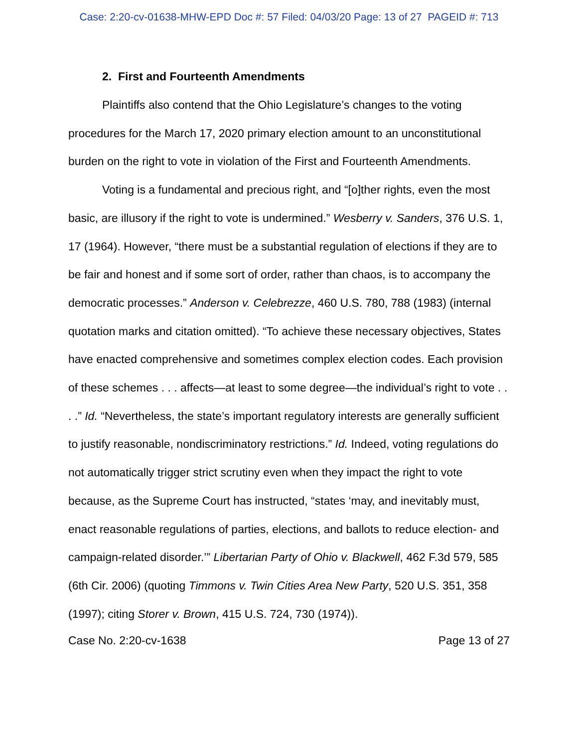Case: 2:20-cv-01638-MHW-EPD Doc #: 57 Filed: 04/03/20 Page: 13 of 27 PAGEID #: 713
2. First and Fourteenth Amendments
Plaintiffs also contend that the Ohio Legislature’s changes to the voting procedures for the March 17, 2020 primary election amount to an unconstitutional burden on the right to vote in violation of the First and Fourteenth Amendments.
Voting is a fundamental and precious right, and “[o]ther rights, even the most basic, are illusory if the right to vote is undermined.” Wesberry v. Sanders, 376 U.S. 1, 17 (1964). However, “there must be a substantial regulation of elections if they are to be fair and honest and if some sort of order, rather than chaos, is to accompany the democratic processes.” Anderson v. Celebrezze, 460 U.S. 780, 788 (1983) (internal quotation marks and citation omitted). “To achieve these necessary objectives, States have enacted comprehensive and sometimes complex election codes. Each provision of these schemes . . . affects—at least to some degree—the individual’s right to vote . . . .” Id. “Nevertheless, the state’s important regulatory interests are generally sufficient to justify reasonable, nondiscriminatory restrictions.” Id. Indeed, voting regulations do not automatically trigger strict scrutiny even when they impact the right to vote because, as the Supreme Court has instructed, “states ‘may, and inevitably must, enact reasonable regulations of parties, elections, and ballots to reduce election- and campaign-related disorder.’” Libertarian Party of Ohio v. Blackwell, 462 F.3d 579, 585 (6th Cir. 2006) (quoting Timmons v. Twin Cities Area New Party, 520 U.S. 351, 358 (1997); citing Storer v. Brown, 415 U.S. 724, 730 (1974)).
Case No. 2:20-cv-1638 Page 13 of 27